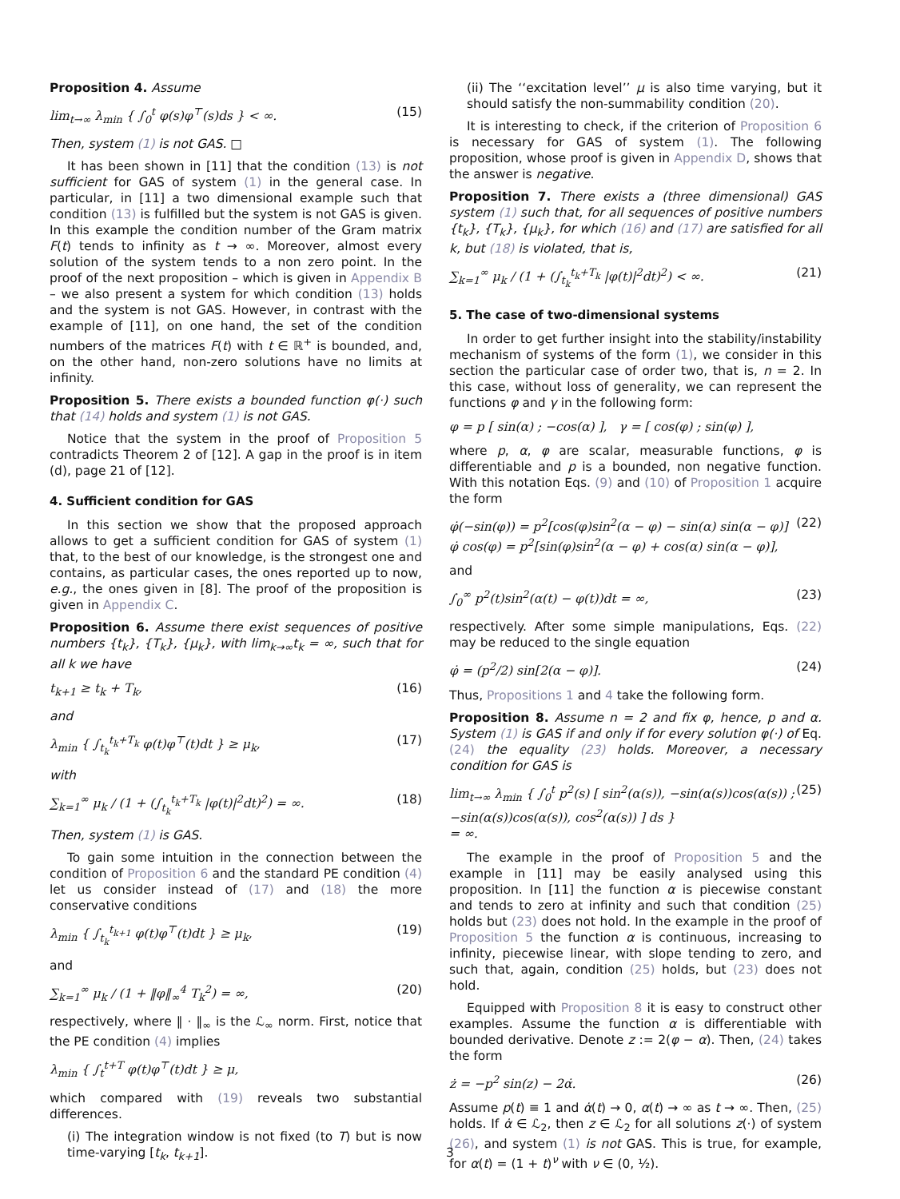Proposition 4. Assume
lim<sub>t→∞</sub> λ<sub>min</sub> { ∫<sub>0</sub><sup>t</sup> φ(s)φ<sup>⊤</sup>(s)ds } < ∞. (15)
Then, system (1) is not GAS. □
It has been shown in [11] that the condition (13) is not sufficient for GAS of system (1) in the general case. In particular, in [11] a two dimensional example such that condition (13) is fulfilled but the system is not GAS is given. In this example the condition number of the Gram matrix F(t) tends to infinity as t → ∞. Moreover, almost every solution of the system tends to a non zero point. In the proof of the next proposition – which is given in Appendix B – we also present a system for which condition (13) holds and the system is not GAS. However, in contrast with the example of [11], on one hand, the set of the condition numbers of the matrices F(t) with t ∈ ℝ<sup>+</sup> is bounded, and, on the other hand, non-zero solutions have no limits at infinity.
Proposition 5. There exists a bounded function φ(·) such that (14) holds and system (1) is not GAS.
Notice that the system in the proof of Proposition 5 contradicts Theorem 2 of [12]. A gap in the proof is in item (d), page 21 of [12].
4. Sufficient condition for GAS
In this section we show that the proposed approach allows to get a sufficient condition for GAS of system (1) that, to the best of our knowledge, is the strongest one and contains, as particular cases, the ones reported up to now, e.g., the ones given in [8]. The proof of the proposition is given in Appendix C.
Proposition 6. Assume there exist sequences of positive numbers {t<sub>k</sub>}, {T<sub>k</sub>}, {μ<sub>k</sub>}, with lim<sub>k→∞</sub>t<sub>k</sub> = ∞, such that for all k we have
t<sub>k+1</sub> ≥ t<sub>k</sub> + T<sub>k</sub>, (16)
and
λ<sub>min</sub> { ∫<sub>t<sub>k</sub></sub><sup>t<sub>k</sub>+T<sub>k</sub></sup> φ(t)φ<sup>⊤</sup>(t)dt } ≥ μ<sub>k</sub>, (17)
with
∑<sub>k=1</sub><sup>∞</sup> μ<sub>k</sub> / (1 + (∫<sub>t<sub>k</sub></sub><sup>t<sub>k</sub>+T<sub>k</sub></sup> |φ(t)|<sup>2</sup>dt)<sup>2</sup>) = ∞. (18)
Then, system (1) is GAS.
To gain some intuition in the connection between the condition of Proposition 6 and the standard PE condition (4) let us consider instead of (17) and (18) the more conservative conditions
λ<sub>min</sub> { ∫<sub>t<sub>k</sub></sub><sup>t<sub>k+1</sub></sup> φ(t)φ<sup>⊤</sup>(t)dt } ≥ μ<sub>k</sub>, (19)
and
∑<sub>k=1</sub><sup>∞</sup> μ<sub>k</sub> / (1 + ‖φ‖<sub>∞</sub><sup>4</sup> T<sub>k</sub><sup>2</sup>) = ∞, (20)
respectively, where ‖ · ‖<sub>∞</sub> is the ℒ<sub>∞</sub> norm. First, notice that the PE condition (4) implies
λ<sub>min</sub> { ∫<sub>t</sub><sup>t+T</sup> φ(t)φ<sup>⊤</sup>(t)dt } ≥ μ,
which compared with (19) reveals two substantial differences.
(i) The integration window is not fixed (to T) but is now time-varying [t<sub>k</sub>, t<sub>k+1</sub>].
(ii) The ‘‘excitation level’’ μ is also time varying, but it should satisfy the non-summability condition (20).
It is interesting to check, if the criterion of Proposition 6 is necessary for GAS of system (1). The following proposition, whose proof is given in Appendix D, shows that the answer is negative.
Proposition 7. There exists a (three dimensional) GAS system (1) such that, for all sequences of positive numbers {t<sub>k</sub>}, {T<sub>k</sub>}, {μ<sub>k</sub>}, for which (16) and (17) are satisfied for all k, but (18) is violated, that is,
∑<sub>k=1</sub><sup>∞</sup> μ<sub>k</sub> / (1 + (∫<sub>t<sub>k</sub></sub><sup>t<sub>k</sub>+T<sub>k</sub></sup> |φ(t)|<sup>2</sup>dt)<sup>2</sup>) < ∞. (21)
5. The case of two-dimensional systems
In order to get further insight into the stability/instability mechanism of systems of the form (1), we consider in this section the particular case of order two, that is, n = 2. In this case, without loss of generality, we can represent the functions φ and γ in the following form:
φ = p [ sin(α) ; −cos(α) ], γ = [ cos(φ) ; sin(φ) ],
where p, α, φ are scalar, measurable functions, φ is differentiable and p is a bounded, non negative function. With this notation Eqs. (9) and (10) of Proposition 1 acquire the form
φ̇(−sin(φ)) = p<sup>2</sup>[cos(φ)sin<sup>2</sup>(α − φ) − sin(α) sin(α − φ)]
φ̇ cos(φ) = p<sup>2</sup>[sin(φ)sin<sup>2</sup>(α − φ) + cos(α) sin(α − φ)], (22)
and
∫<sub>0</sub><sup>∞</sup> p<sup>2</sup>(t)sin<sup>2</sup>(α(t) − φ(t))dt = ∞, (23)
respectively. After some simple manipulations, Eqs. (22) may be reduced to the single equation
φ̇ = (p<sup>2</sup>/2) sin[2(α − φ)]. (24)
Thus, Propositions 1 and 4 take the following form.
Proposition 8. Assume n = 2 and fix φ, hence, p and α. System (1) is GAS if and only if for every solution φ(·) of Eq. (24) the equality (23) holds. Moreover, a necessary condition for GAS is
lim<sub>t→∞</sub> λ<sub>min</sub> { ∫<sub>0</sub><sup>t</sup> p<sup>2</sup>(s) [ sin<sup>2</sup>(α(s)), −sin(α(s))cos(α(s)) ; −sin(α(s))cos(α(s)), cos<sup>2</sup>(α(s)) ] ds }
= ∞. (25)
The example in the proof of Proposition 5 and the example in [11] may be easily analysed using this proposition. In [11] the function α is piecewise constant and tends to zero at infinity and such that condition (25) holds but (23) does not hold. In the example in the proof of Proposition 5 the function α is continuous, increasing to infinity, piecewise linear, with slope tending to zero, and such that, again, condition (25) holds, but (23) does not hold.
Equipped with Proposition 8 it is easy to construct other examples. Assume the function α is differentiable with bounded derivative. Denote z := 2(φ − α). Then, (24) takes the form
ż = −p<sup>2</sup> sin(z) − 2α̇. (26)
Assume p(t) ≡ 1 and α̇(t) → 0, α(t) → ∞ as t → ∞. Then, (25) holds. If α̇ ∈ ℒ<sub>2</sub>, then z ∈ ℒ<sub>2</sub> for all solutions z(·) of system (26), and system (1) is not GAS. This is true, for example, for α(t) = (1 + t)<sup>ν</sup> with ν ∈ (0, ½).
3